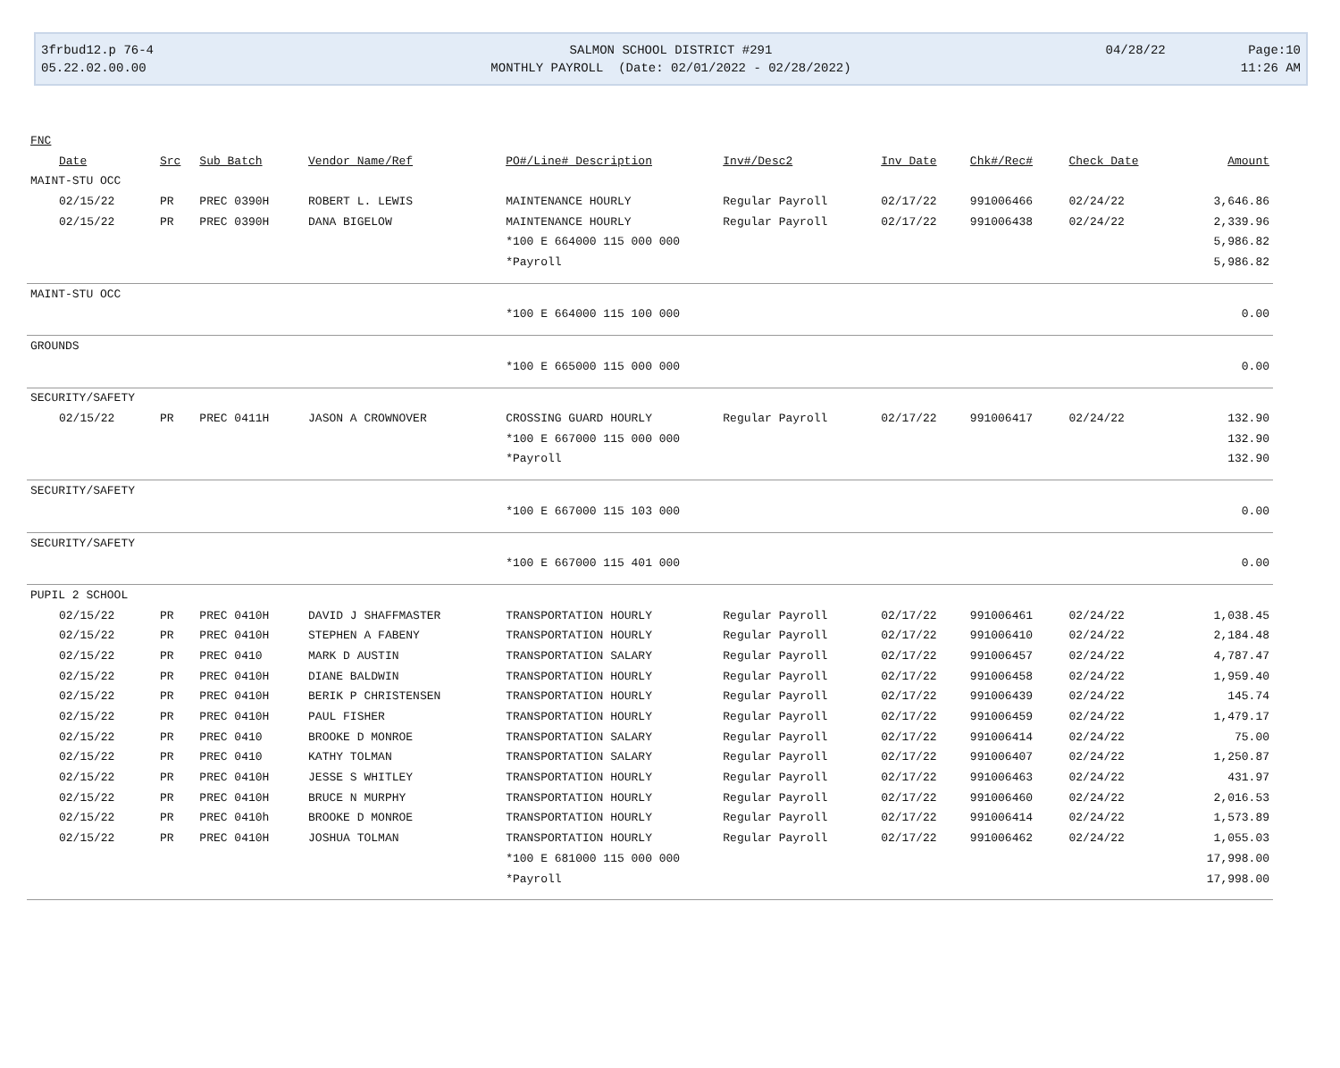3frbud12.p 76-4
05.22.02.00.00
SALMON SCHOOL DISTRICT #291
MONTHLY PAYROLL (Date: 02/01/2022 - 02/28/2022)
04/28/22 Page:10
11:26 AM
| FNC | | | | | | | | | |
| Date | Src | Sub Batch | Vendor Name/Ref | PO#/Line# Description | Inv#/Desc2 | Inv Date | Chk#/Rec# | Check Date | Amount |
| MAINT-STU OCC | | | | | | | | | |
| 02/15/22 | PR | PREC 0390H | ROBERT L. LEWIS | MAINTENANCE HOURLY | Regular Payroll | 02/17/22 | 991006466 | 02/24/22 | 3,646.86 |
| 02/15/22 | PR | PREC 0390H | DANA BIGELOW | MAINTENANCE HOURLY | Regular Payroll | 02/17/22 | 991006438 | 02/24/22 | 2,339.96 |
| | | | | *100 E 664000 115 000 000 | | | | | 5,986.82 |
| | | | | *Payroll | | | | | 5,986.82 |
| MAINT-STU OCC | | | | | | | | | |
| | | | | *100 E 664000 115 100 000 | | | | | 0.00 |
| GROUNDS | | | | | | | | | |
| | | | | *100 E 665000 115 000 000 | | | | | 0.00 |
| SECURITY/SAFETY | | | | | | | | | |
| 02/15/22 | PR | PREC 0411H | JASON A CROWNOVER | CROSSING GUARD HOURLY | Regular Payroll | 02/17/22 | 991006417 | 02/24/22 | 132.90 |
| | | | | *100 E 667000 115 000 000 | | | | | 132.90 |
| | | | | *Payroll | | | | | 132.90 |
| SECURITY/SAFETY | | | | | | | | | |
| | | | | *100 E 667000 115 103 000 | | | | | 0.00 |
| SECURITY/SAFETY | | | | | | | | | |
| | | | | *100 E 667000 115 401 000 | | | | | 0.00 |
| PUPIL 2 SCHOOL | | | | | | | | | |
| 02/15/22 | PR | PREC 0410H | DAVID J SHAFFMASTER | TRANSPORTATION HOURLY | Regular Payroll | 02/17/22 | 991006461 | 02/24/22 | 1,038.45 |
| 02/15/22 | PR | PREC 0410H | STEPHEN A FABENY | TRANSPORTATION HOURLY | Regular Payroll | 02/17/22 | 991006410 | 02/24/22 | 2,184.48 |
| 02/15/22 | PR | PREC 0410 | MARK D AUSTIN | TRANSPORTATION SALARY | Regular Payroll | 02/17/22 | 991006457 | 02/24/22 | 4,787.47 |
| 02/15/22 | PR | PREC 0410H | DIANE BALDWIN | TRANSPORTATION HOURLY | Regular Payroll | 02/17/22 | 991006458 | 02/24/22 | 1,959.40 |
| 02/15/22 | PR | PREC 0410H | BERIK P CHRISTENSEN | TRANSPORTATION HOURLY | Regular Payroll | 02/17/22 | 991006439 | 02/24/22 | 145.74 |
| 02/15/22 | PR | PREC 0410H | PAUL FISHER | TRANSPORTATION HOURLY | Regular Payroll | 02/17/22 | 991006459 | 02/24/22 | 1,479.17 |
| 02/15/22 | PR | PREC 0410 | BROOKE D MONROE | TRANSPORTATION SALARY | Regular Payroll | 02/17/22 | 991006414 | 02/24/22 | 75.00 |
| 02/15/22 | PR | PREC 0410 | KATHY TOLMAN | TRANSPORTATION SALARY | Regular Payroll | 02/17/22 | 991006407 | 02/24/22 | 1,250.87 |
| 02/15/22 | PR | PREC 0410H | JESSE S WHITLEY | TRANSPORTATION HOURLY | Regular Payroll | 02/17/22 | 991006463 | 02/24/22 | 431.97 |
| 02/15/22 | PR | PREC 0410H | BRUCE N MURPHY | TRANSPORTATION HOURLY | Regular Payroll | 02/17/22 | 991006460 | 02/24/22 | 2,016.53 |
| 02/15/22 | PR | PREC 0410h | BROOKE D MONROE | TRANSPORTATION HOURLY | Regular Payroll | 02/17/22 | 991006414 | 02/24/22 | 1,573.89 |
| 02/15/22 | PR | PREC 0410H | JOSHUA TOLMAN | TRANSPORTATION HOURLY | Regular Payroll | 02/17/22 | 991006462 | 02/24/22 | 1,055.03 |
| | | | | *100 E 681000 115 000 000 | | | | | 17,998.00 |
| | | | | *Payroll | | | | | 17,998.00 |